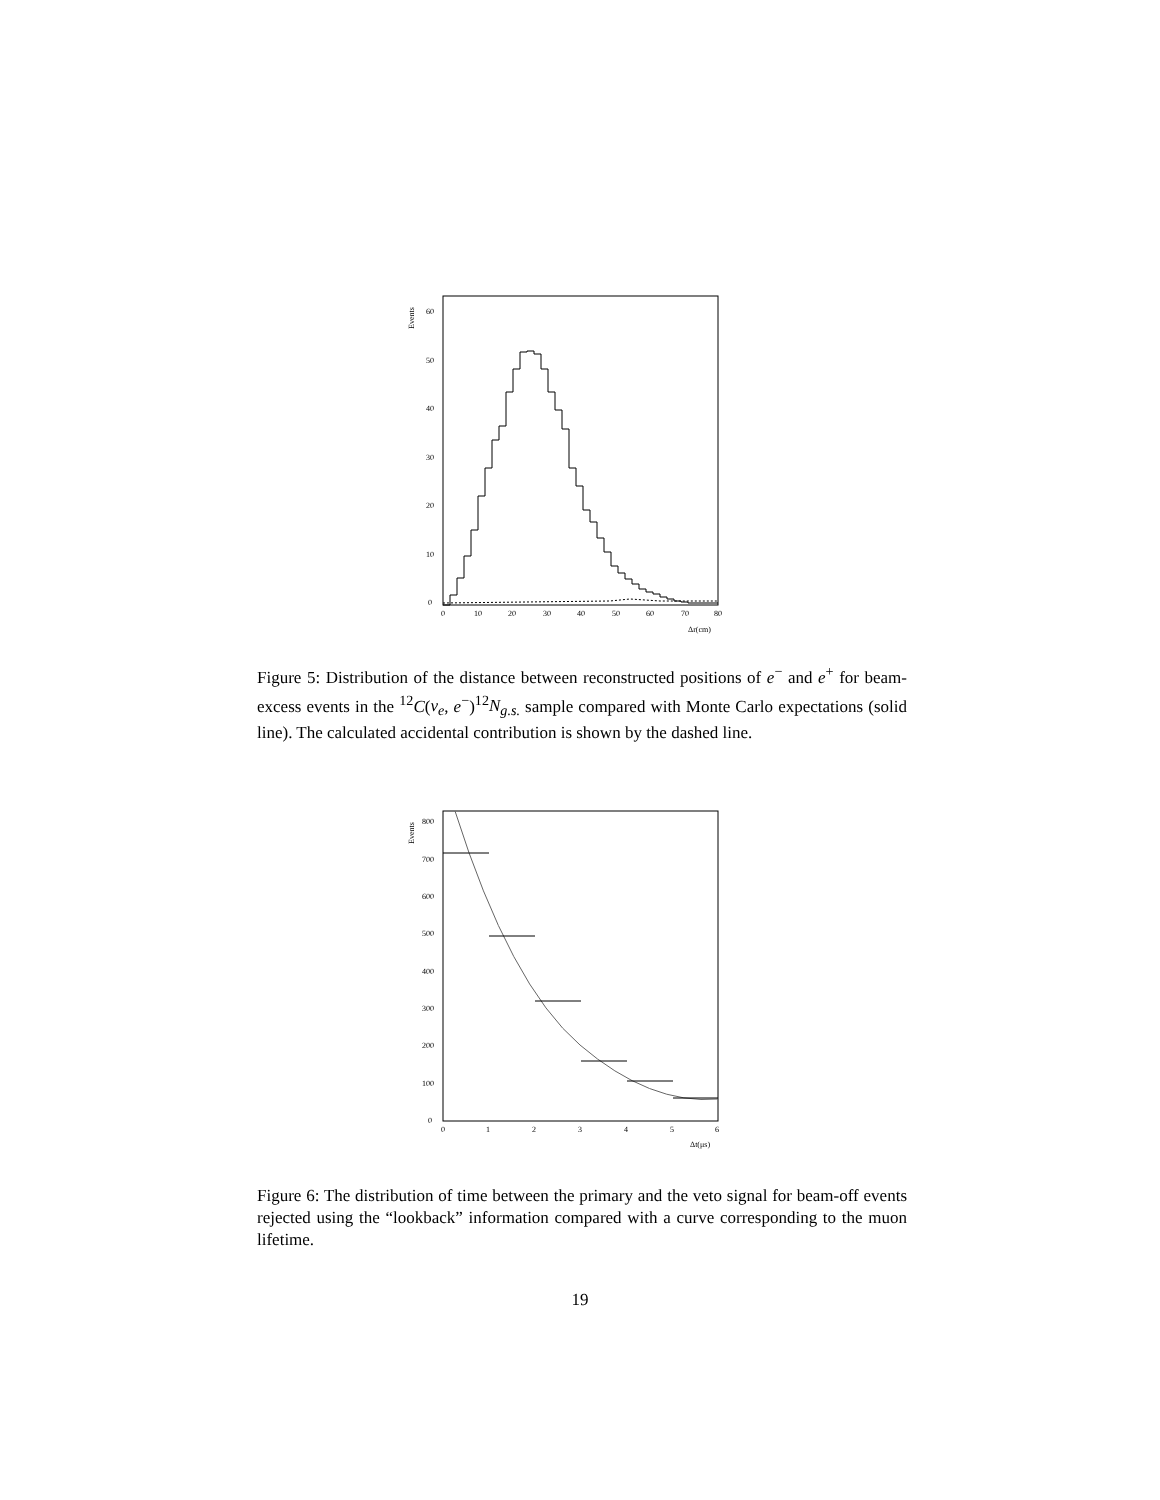Events
0
10
20
30
40
50
60
0
10
20
30
40
50
60
70
80
Δr(cm)
Figure 5: Distribution of the distance between reconstructed positions of e<sup>−</sup> and e<sup>+</sup> for beam-excess events in the <sup>12</sup>C(ν<sub>e</sub>, e<sup>−</sup>)<sup>12</sup>N<sub>g.s.</sub> sample compared with Monte Carlo expectations (solid line). The calculated accidental contribution is shown by the dashed line.
Events
0
100
200
300
400
500
600
700
800
0
1
2
3
4
5
6
Δt(μs)
Figure 6: The distribution of time between the primary and the veto signal for beam-off events rejected using the “lookback” information compared with a curve corresponding to the muon lifetime.
19